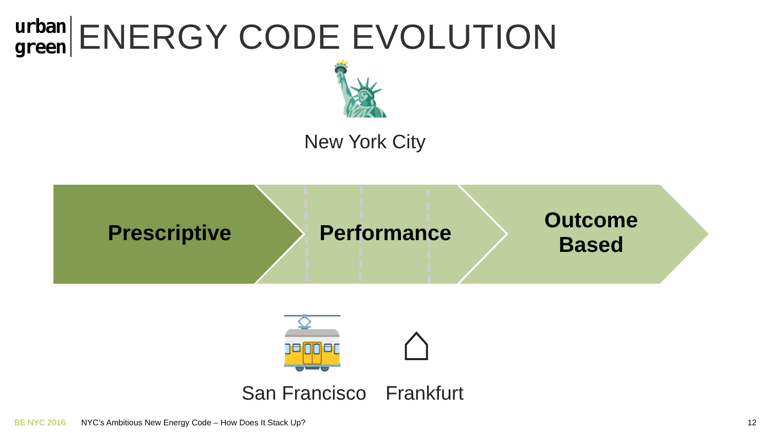urban
green
ENERGY CODE EVOLUTION
🗽
New York City
Prescriptive
Performance
Outcome
Based
🚋 ⌂
San Francisco Frankfurt
BE NYC 2016 NYC’s Ambitious New Energy Code – How Does It Stack Up? 12